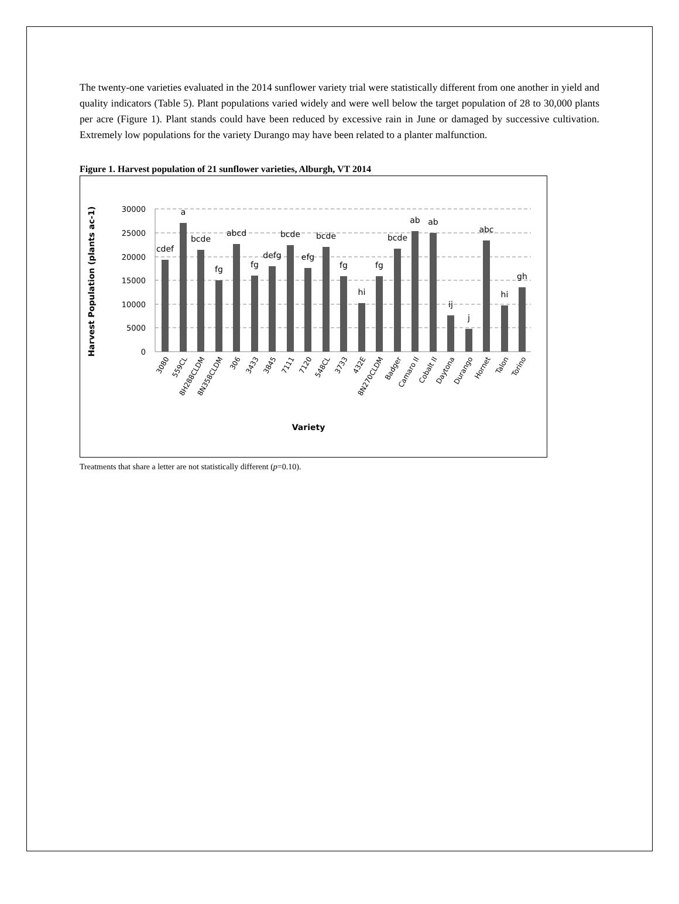The twenty-one varieties evaluated in the 2014 sunflower variety trial were statistically different from one another in yield and quality indicators (Table 5). Plant populations varied widely and were well below the target population of 28 to 30,000 plants per acre (Figure 1). Plant stands could have been reduced by excessive rain in June or damaged by successive cultivation. Extremely low populations for the variety Durango may have been related to a planter malfunction.
Figure 1. Harvest population of 21 sunflower varieties, Alburgh, VT 2014
30000
25000
20000
15000
10000
5000
0
Harvest Population (plants ac-1)
cdef
a
bcde
fg
abcd
fg
defg
bcde
efg
bcde
fg
hi
fg
bcde
ab
ab
ij
j
abc
hi
gh
3080
559CL
8H288CLDM
8N358CLDM
306
3433
3845
7111
7120
548CL
3733
432E
8N270CLDM
Badger
Camaro II
Cobalt II
Daytona
Durango
Hornet
Talon
Torino
Variety
Treatments that share a letter are not statistically different (p=0.10).